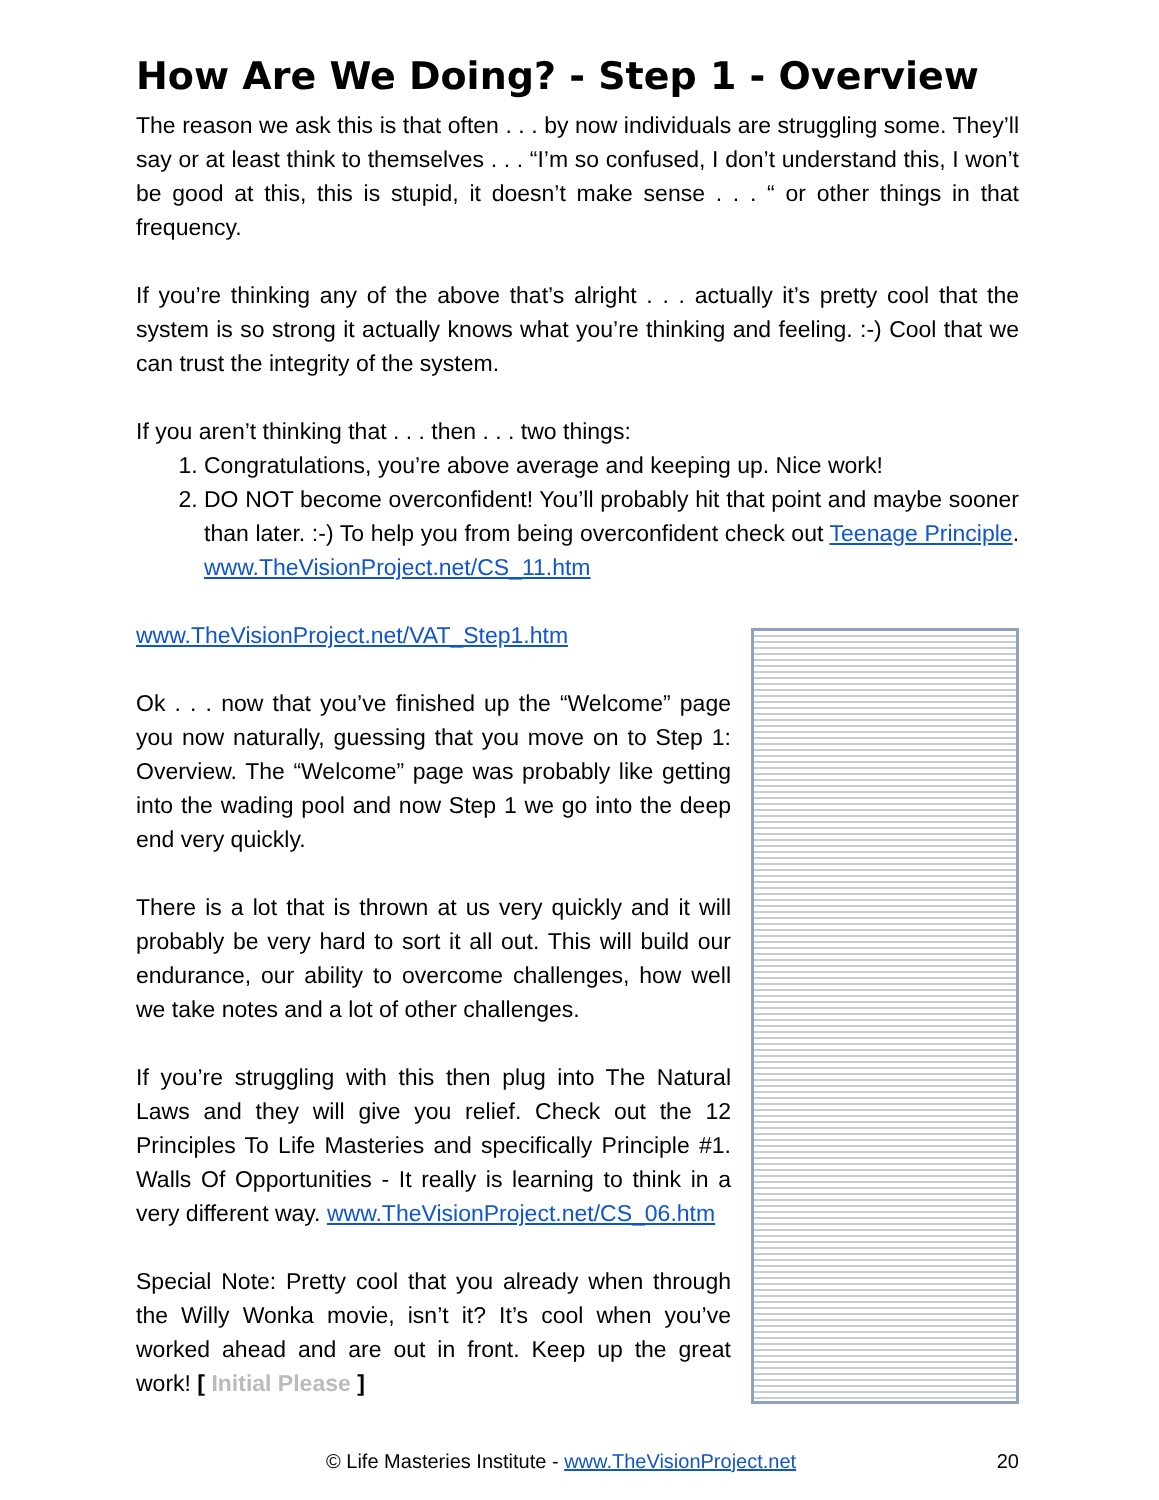How Are We Doing? - Step 1 - Overview
The reason we ask this is that often . . . by now individuals are struggling some. They’ll say or at least think to themselves . . . “I’m so confused, I don’t understand this, I won’t be good at this, this is stupid, it doesn’t make sense . . . “ or other things in that frequency.
If you’re thinking any of the above that’s alright . . . actually it’s pretty cool that the system is so strong it actually knows what you’re thinking and feeling. :-) Cool that we can trust the integrity of the system.
If you aren’t thinking that . . . then . . . two things:
1. Congratulations, you’re above average and keeping up. Nice work!
2. DO NOT become overconfident! You’ll probably hit that point and maybe sooner than later. :-) To help you from being overconfident check out Teenage Principle. www.TheVisionProject.net/CS_11.htm
www.TheVisionProject.net/VAT_Step1.htm
Ok . . . now that you’ve finished up the “Welcome” page you now naturally, guessing that you move on to Step 1: Overview. The “Welcome” page was probably like getting into the wading pool and now Step 1 we go into the deep end very quickly.
There is a lot that is thrown at us very quickly and it will probably be very hard to sort it all out. This will build our endurance, our ability to overcome challenges, how well we take notes and a lot of other challenges.
If you’re struggling with this then plug into The Natural Laws and they will give you relief. Check out the 12 Principles To Life Masteries and specifically Principle #1. Walls Of Opportunities - It really is learning to think in a very different way. www.TheVisionProject.net/CS_06.htm
Special Note: Pretty cool that you already when through the Willy Wonka movie, isn’t it? It’s cool when you’ve worked ahead and are out in front. Keep up the great work! [ Initial Please ]
© Life Masteries Institute - www.TheVisionProject.net 20